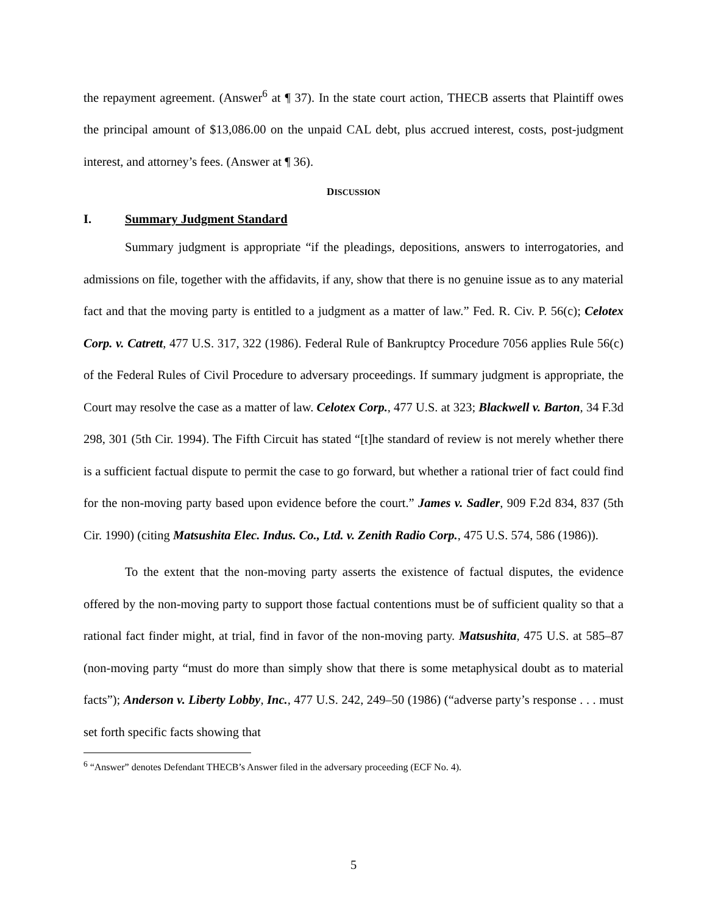the repayment agreement. (Answer<sup>6</sup> at ¶ 37). In the state court action, THECB asserts that Plaintiff owes the principal amount of $13,086.00 on the unpaid CAL debt, plus accrued interest, costs, post-judgment interest, and attorney’s fees. (Answer at ¶ 36).
DISCUSSION
I. Summary Judgment Standard
Summary judgment is appropriate “if the pleadings, depositions, answers to interrogatories, and admissions on file, together with the affidavits, if any, show that there is no genuine issue as to any material fact and that the moving party is entitled to a judgment as a matter of law.” Fed. R. Civ. P. 56(c); Celotex Corp. v. Catrett, 477 U.S. 317, 322 (1986). Federal Rule of Bankruptcy Procedure 7056 applies Rule 56(c) of the Federal Rules of Civil Procedure to adversary proceedings. If summary judgment is appropriate, the Court may resolve the case as a matter of law. Celotex Corp., 477 U.S. at 323; Blackwell v. Barton, 34 F.3d 298, 301 (5th Cir. 1994). The Fifth Circuit has stated “[t]he standard of review is not merely whether there is a sufficient factual dispute to permit the case to go forward, but whether a rational trier of fact could find for the non-moving party based upon evidence before the court.” James v. Sadler, 909 F.2d 834, 837 (5th Cir. 1990) (citing Matsushita Elec. Indus. Co., Ltd. v. Zenith Radio Corp., 475 U.S. 574, 586 (1986)).
To the extent that the non-moving party asserts the existence of factual disputes, the evidence offered by the non-moving party to support those factual contentions must be of sufficient quality so that a rational fact finder might, at trial, find in favor of the non-moving party. Matsushita, 475 U.S. at 585–87 (non-moving party “must do more than simply show that there is some metaphysical doubt as to material facts”); Anderson v. Liberty Lobby, Inc., 477 U.S. 242, 249–50 (1986) (“adverse party’s response . . . must set forth specific facts showing that
<sup>6</sup> “Answer” denotes Defendant THECB’s Answer filed in the adversary proceeding (ECF No. 4).
5